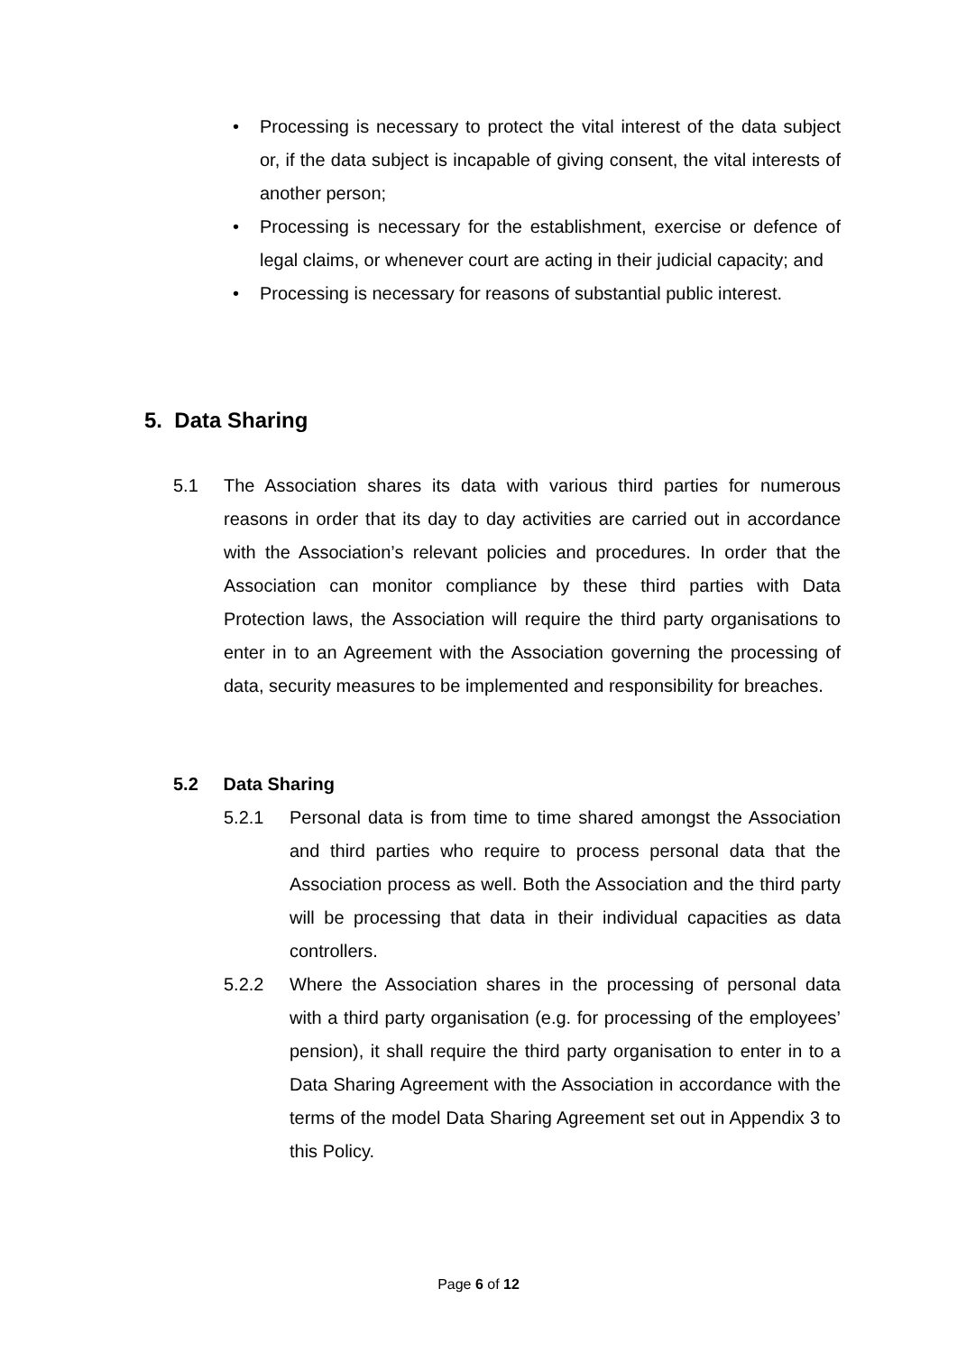• Processing is necessary to protect the vital interest of the data subject or, if the data subject is incapable of giving consent, the vital interests of another person;
• Processing is necessary for the establishment, exercise or defence of legal claims, or whenever court are acting in their judicial capacity; and
• Processing is necessary for reasons of substantial public interest.
5. Data Sharing
5.1 The Association shares its data with various third parties for numerous reasons in order that its day to day activities are carried out in accordance with the Association’s relevant policies and procedures. In order that the Association can monitor compliance by these third parties with Data Protection laws, the Association will require the third party organisations to enter in to an Agreement with the Association governing the processing of data, security measures to be implemented and responsibility for breaches.
5.2 Data Sharing
5.2.1 Personal data is from time to time shared amongst the Association and third parties who require to process personal data that the Association process as well. Both the Association and the third party will be processing that data in their individual capacities as data controllers.
5.2.2 Where the Association shares in the processing of personal data with a third party organisation (e.g. for processing of the employees’ pension), it shall require the third party organisation to enter in to a Data Sharing Agreement with the Association in accordance with the terms of the model Data Sharing Agreement set out in Appendix 3 to this Policy.
Page 6 of 12